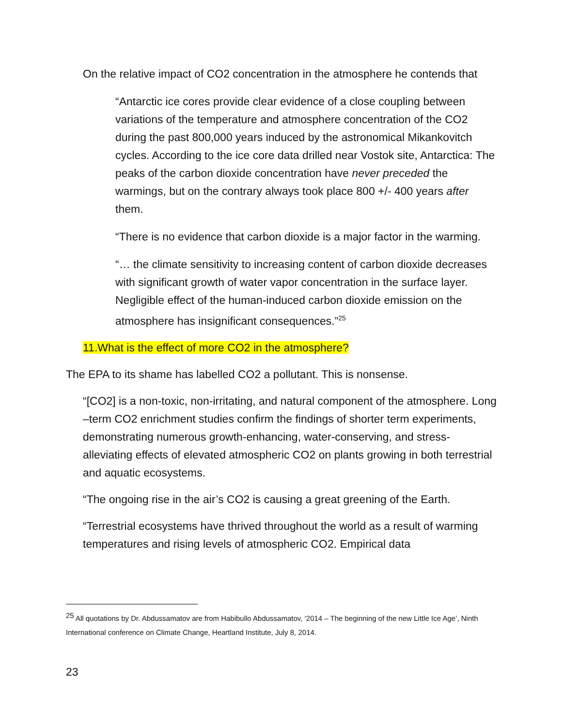On the relative impact of CO2 concentration in the atmosphere he contends that
“Antarctic ice cores provide clear evidence of a close coupling between variations of the temperature and atmosphere concentration of the CO2 during the past 800,000 years induced by the astronomical Mikankovitch cycles. According to the ice core data drilled near Vostok site, Antarctica: The peaks of the carbon dioxide concentration have never preceded the warmings, but on the contrary always took place 800 +/- 400 years after them.
“There is no evidence that carbon dioxide is a major factor in the warming.
“… the climate sensitivity to increasing content of carbon dioxide decreases with significant growth of water vapor concentration in the surface layer. Negligible effect of the human-induced carbon dioxide emission on the atmosphere has insignificant consequences.”<sup>25</sup>
11.What is the effect of more CO2 in the atmosphere?
The EPA to its shame has labelled CO2 a pollutant. This is nonsense.
“[CO2] is a non-toxic, non-irritating, and natural component of the atmosphere. Long –term CO2 enrichment studies confirm the findings of shorter term experiments, demonstrating numerous growth-enhancing, water-conserving, and stress-alleviating effects of elevated atmospheric CO2 on plants growing in both terrestrial and aquatic ecosystems.
“The ongoing rise in the air’s CO2 is causing a great greening of the Earth.
“Terrestrial ecosystems have thrived throughout the world as a result of warming temperatures and rising levels of atmospheric CO2. Empirical data
<sup>25</sup> All quotations by Dr. Abdussamatov are from Habibullo Abdussamatov, ‘2014 – The beginning of the new Little Ice Age’, Ninth International conference on Climate Change, Heartland Institute, July 8, 2014.
23